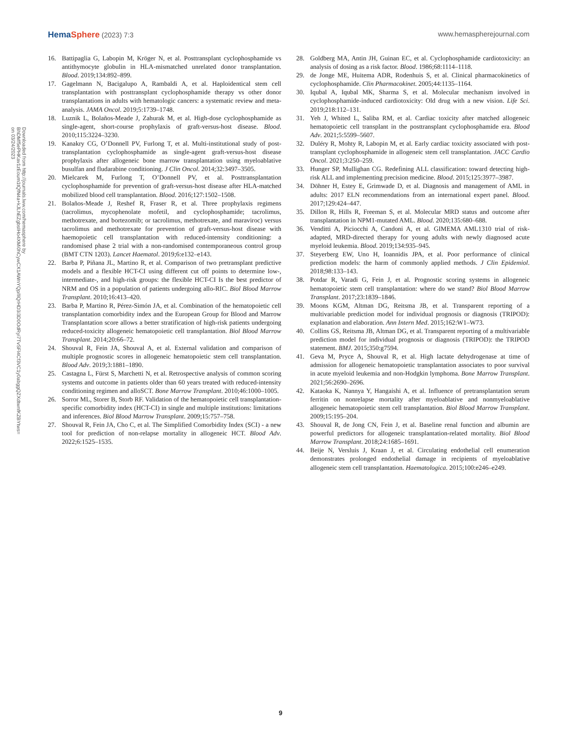HemaSphere (2023) 7:3 www.hemaspherejournal.com
Downloaded from http://journals.lww.com/hemasphere by BhDMf5ePHKav1zEoum1tQfN4a+kJLhEZgbsIHo4XMi0hCywCX1AWnYQp/IlQrHD3i3D0OdRyi7TvSFl4Cf3VC1y0abggQZXdtwnfKZBYtws= on 03/24/2023
16. Battipaglia G, Labopin M, Kröger N, et al. Posttransplant cyclophosphamide vs antithymocyte globulin in HLA-mismatched unrelated donor transplantation. Blood. 2019;134:892–899.
17. Gagelmann N, Bacigalupo A, Rambaldi A, et al. Haploidentical stem cell transplantation with posttransplant cyclophosphamide therapy vs other donor transplantations in adults with hematologic cancers: a systematic review and meta-analysis. JAMA Oncol. 2019;5:1739–1748.
18. Luznik L, Bolaños-Meade J, Zahurak M, et al. High-dose cyclophosphamide as single-agent, short-course prophylaxis of graft-versus-host disease. Blood. 2010;115:3224–3230.
19. Kanakry CG, O’Donnell PV, Furlong T, et al. Multi-institutional study of post-transplantation cyclophosphamide as single-agent graft-versus-host disease prophylaxis after allogeneic bone marrow transplantation using myeloablative busulfan and fludarabine conditioning. J Clin Oncol. 2014;32:3497–3505.
20. Mielcarek M, Furlong T, O’Donnell PV, et al. Posttransplantation cyclophosphamide for prevention of graft-versus-host disease after HLA-matched mobilized blood cell transplantation. Blood. 2016;127:1502–1508.
21. Bolaños-Meade J, Reshef R, Fraser R, et al. Three prophylaxis regimens (tacrolimus, mycophenolate mofetil, and cyclophosphamide; tacrolimus, methotrexate, and bortezomib; or tacrolimus, methotrexate, and maraviroc) versus tacrolimus and methotrexate for prevention of graft-versus-host disease with haemopoietic cell transplantation with reduced-intensity conditioning: a randomised phase 2 trial with a non-randomised contemporaneous control group (BMT CTN 1203). Lancet Haematol. 2019;6:e132–e143.
22. Barba P, Piñana JL, Martino R, et al. Comparison of two pretransplant predictive models and a flexible HCT-CI using different cut off points to determine low-, intermediate-, and high-risk groups: the flexible HCT-CI Is the best predictor of NRM and OS in a population of patients undergoing allo-RIC. Biol Blood Marrow Transplant. 2010;16:413–420.
23. Barba P, Martino R, Pérez-Simón JA, et al. Combination of the hematopoietic cell transplantation comorbidity index and the European Group for Blood and Marrow Transplantation score allows a better stratification of high-risk patients undergoing reduced-toxicity allogeneic hematopoietic cell transplantation. Biol Blood Marrow Transplant. 2014;20:66–72.
24. Shouval R, Fein JA, Shouval A, et al. External validation and comparison of multiple prognostic scores in allogeneic hematopoietic stem cell transplantation. Blood Adv. 2019;3:1881–1890.
25. Castagna L, Fürst S, Marchetti N, et al. Retrospective analysis of common scoring systems and outcome in patients older than 60 years treated with reduced-intensity conditioning regimen and alloSCT. Bone Marrow Transplant. 2010;46:1000–1005.
26. Sorror ML, Storer B, Storb RF. Validation of the hematopoietic cell transplantation-specific comorbidity index (HCT-CI) in single and multiple institutions: limitations and inferences. Biol Blood Marrow Transplant. 2009;15:757–758.
27. Shouval R, Fein JA, Cho C, et al. The Simplified Comorbidity Index (SCI) - a new tool for prediction of non-relapse mortality in allogeneic HCT. Blood Adv. 2022;6:1525–1535.
28. Goldberg MA, Antin JH, Guinan EC, et al. Cyclophosphamide cardiotoxicity: an analysis of dosing as a risk factor. Blood. 1986;68:1114–1118.
29. de Jonge ME, Huitema ADR, Rodenhuis S, et al. Clinical pharmacokinetics of cyclophosphamide. Clin Pharmacokinet. 2005;44:1135–1164.
30. Iqubal A, Iqubal MK, Sharma S, et al. Molecular mechanism involved in cyclophosphamide-induced cardiotoxicity: Old drug with a new vision. Life Sci. 2019;218:112–131.
31. Yeh J, Whited L, Saliba RM, et al. Cardiac toxicity after matched allogeneic hematopoietic cell transplant in the posttransplant cyclophosphamide era. Blood Adv. 2021;5:5599–5607.
32. Duléry R, Mohty R, Labopin M, et al. Early cardiac toxicity associated with post-transplant cyclophosphamide in allogeneic stem cell transplantation. JACC Cardio Oncol. 2021;3:250–259.
33. Hunger SP, Mullighan CG. Redefining ALL classification: toward detecting high-risk ALL and implementing precision medicine. Blood. 2015;125:3977–3987.
34. Döhner H, Estey E, Grimwade D, et al. Diagnosis and management of AML in adults: 2017 ELN recommendations from an international expert panel. Blood. 2017;129:424–447.
35. Dillon R, Hills R, Freeman S, et al. Molecular MRD status and outcome after transplantation in NPM1-mutated AML. Blood. 2020;135:680–688.
36. Venditti A, Piciocchi A, Candoni A, et al. GIMEMA AML1310 trial of risk-adapted, MRD-directed therapy for young adults with newly diagnosed acute myeloid leukemia. Blood. 2019;134:935–945.
37. Steyerberg EW, Uno H, Ioannidis JPA, et al. Poor performance of clinical prediction models: the harm of commonly applied methods. J Clin Epidemiol. 2018;98:133–143.
38. Potdar R, Varadi G, Fein J, et al. Prognostic scoring systems in allogeneic hematopoietic stem cell transplantation: where do we stand? Biol Blood Marrow Transplant. 2017;23:1839–1846.
39. Moons KGM, Altman DG, Reitsma JB, et al. Transparent reporting of a multivariable prediction model for individual prognosis or diagnosis (TRIPOD): explanation and elaboration. Ann Intern Med. 2015;162:W1–W73.
40. Collins GS, Reitsma JB, Altman DG, et al. Transparent reporting of a multivariable prediction model for individual prognosis or diagnosis (TRIPOD): the TRIPOD statement. BMJ. 2015;350:g7594.
41. Geva M, Pryce A, Shouval R, et al. High lactate dehydrogenase at time of admission for allogeneic hematopoietic transplantation associates to poor survival in acute myeloid leukemia and non-Hodgkin lymphoma. Bone Marrow Transplant. 2021;56:2690–2696.
42. Kataoka K, Nannya Y, Hangaishi A, et al. Influence of pretransplantation serum ferritin on nonrelapse mortality after myeloablative and nonmyeloablative allogeneic hematopoietic stem cell transplantation. Biol Blood Marrow Transplant. 2009;15:195–204.
43. Shouval R, de Jong CN, Fein J, et al. Baseline renal function and albumin are powerful predictors for allogeneic transplantation-related mortality. Biol Blood Marrow Transplant. 2018;24:1685–1691.
44. Beije N, Versluis J, Kraan J, et al. Circulating endothelial cell enumeration demonstrates prolonged endothelial damage in recipients of myeloablative allogeneic stem cell transplantation. Haematologica. 2015;100:e246–e249.
9